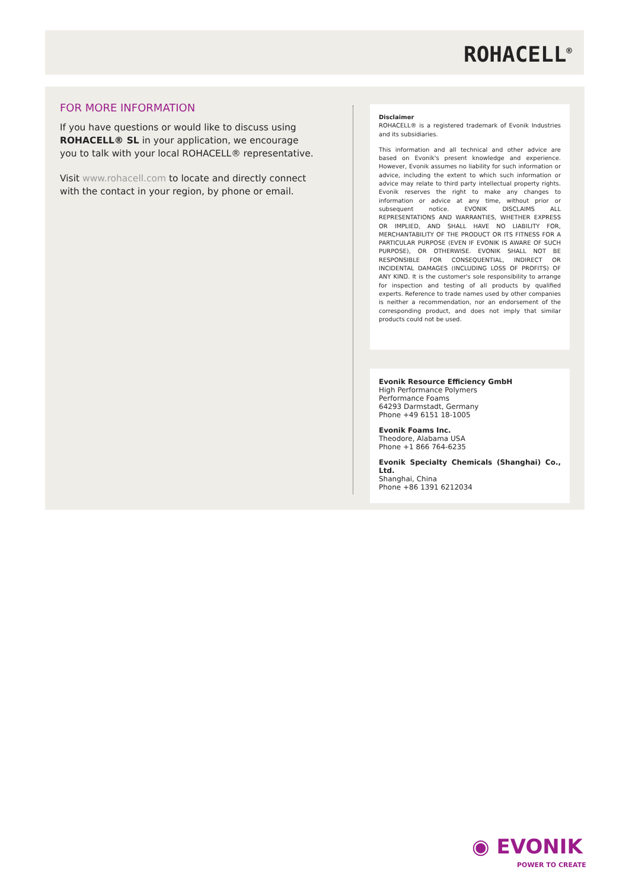ROHACELL<sup>®</sup>
FOR MORE INFORMATION
If you have questions or would like to discuss using ROHACELL® SL in your application, we encourage you to talk with your local ROHACELL® representative.
Visit www.rohacell.com to locate and directly connect with the contact in your region, by phone or email.
Disclaimer
ROHACELL® is a registered trademark of Evonik Industries and its subsidiaries.
This information and all technical and other advice are based on Evonik's present knowledge and experience. However, Evonik assumes no liability for such information or advice, including the extent to which such information or advice may relate to third party intellectual property rights. Evonik reserves the right to make any changes to information or advice at any time, without prior or subsequent notice. EVONIK DISCLAIMS ALL REPRESENTATIONS AND WARRANTIES, WHETHER EXPRESS OR IMPLIED, AND SHALL HAVE NO LIABILITY FOR, MERCHANTABILITY OF THE PRODUCT OR ITS FITNESS FOR A PARTICULAR PURPOSE (EVEN IF EVONIK IS AWARE OF SUCH PURPOSE), OR OTHERWISE. EVONIK SHALL NOT BE RESPONSIBLE FOR CONSEQUENTIAL, INDIRECT OR INCIDENTAL DAMAGES (INCLUDING LOSS OF PROFITS) OF ANY KIND. It is the customer's sole responsibility to arrange for inspection and testing of all products by qualified experts. Reference to trade names used by other companies is neither a recommendation, nor an endorsement of the corresponding product, and does not imply that similar products could not be used.
Evonik Resource Efficiency GmbH
High Performance Polymers
Performance Foams
64293 Darmstadt, Germany
Phone +49 6151 18-1005
Evonik Foams Inc.
Theodore, Alabama USA
Phone +1 866 764-6235
Evonik Specialty Chemicals (Shanghai) Co., Ltd.
Shanghai, China
Phone +86 1391 6212034
◉ EVONIK
POWER TO CREATE